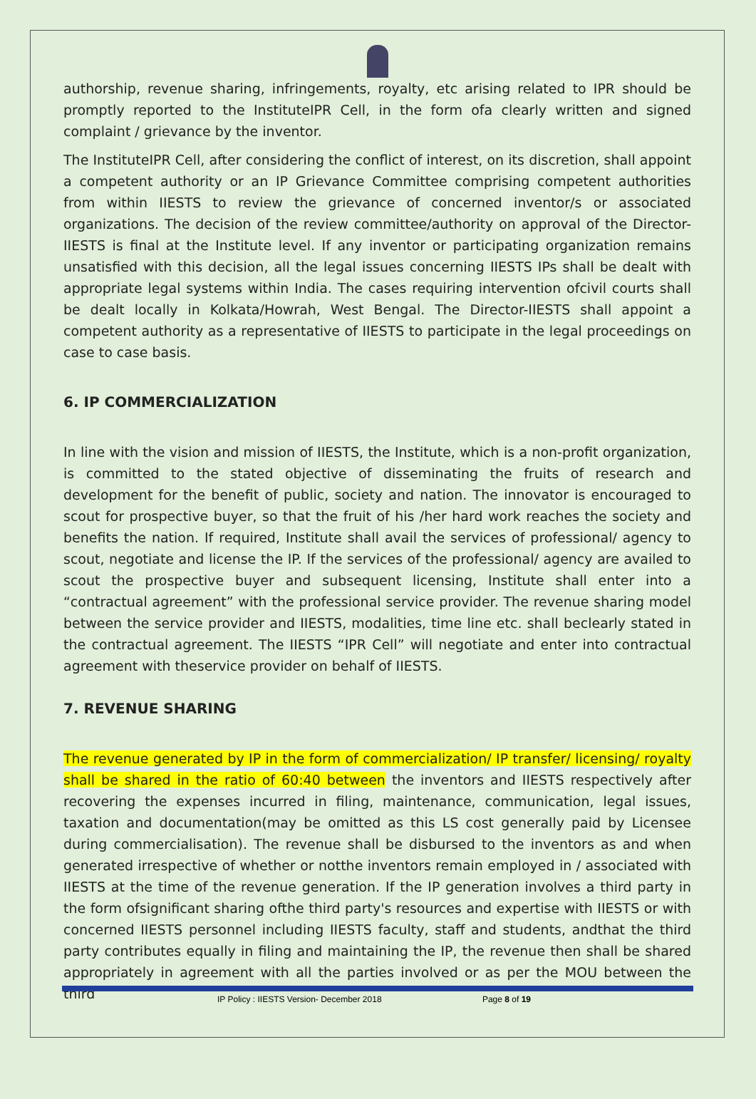authorship, revenue sharing, infringements, royalty, etc arising related to IPR should be promptly reported to the InstituteIPR Cell, in the form ofa clearly written and signed complaint / grievance by the inventor.
The InstituteIPR Cell, after considering the conflict of interest, on its discretion, shall appoint a competent authority or an IP Grievance Committee comprising competent authorities from within IIESTS to review the grievance of concerned inventor/s or associated organizations. The decision of the review committee/authority on approval of the Director-IIESTS is final at the Institute level. If any inventor or participating organization remains unsatisfied with this decision, all the legal issues concerning IIESTS IPs shall be dealt with appropriate legal systems within India. The cases requiring intervention ofcivil courts shall be dealt locally in Kolkata/Howrah, West Bengal. The Director-IIESTS shall appoint a competent authority as a representative of IIESTS to participate in the legal proceedings on case to case basis.
6. IP COMMERCIALIZATION
In line with the vision and mission of IIESTS, the Institute, which is a non-profit organization, is committed to the stated objective of disseminating the fruits of research and development for the benefit of public, society and nation. The innovator is encouraged to scout for prospective buyer, so that the fruit of his /her hard work reaches the society and benefits the nation. If required, Institute shall avail the services of professional/ agency to scout, negotiate and license the IP. If the services of the professional/ agency are availed to scout the prospective buyer and subsequent licensing, Institute shall enter into a “contractual agreement” with the professional service provider. The revenue sharing model between the service provider and IIESTS, modalities, time line etc. shall beclearly stated in the contractual agreement. The IIESTS “IPR Cell” will negotiate and enter into contractual agreement with theservice provider on behalf of IIESTS.
7. REVENUE SHARING
The revenue generated by IP in the form of commercialization/ IP transfer/ licensing/ royalty shall be shared in the ratio of 60:40 between the inventors and IIESTS respectively after recovering the expenses incurred in filing, maintenance, communication, legal issues, taxation and documentation(may be omitted as this LS cost generally paid by Licensee during commercialisation). The revenue shall be disbursed to the inventors as and when generated irrespective of whether or notthe inventors remain employed in / associated with IIESTS at the time of the revenue generation. If the IP generation involves a third party in the form ofsignificant sharing ofthe third party's resources and expertise with IIESTS or with concerned IIESTS personnel including IIESTS faculty, staff and students, andthat the third party contributes equally in filing and maintaining the IP, the revenue then shall be shared appropriately in agreement with all the parties involved or as per the MOU between the third
IP Policy : IIESTS Version- December 2018 Page 8 of 19